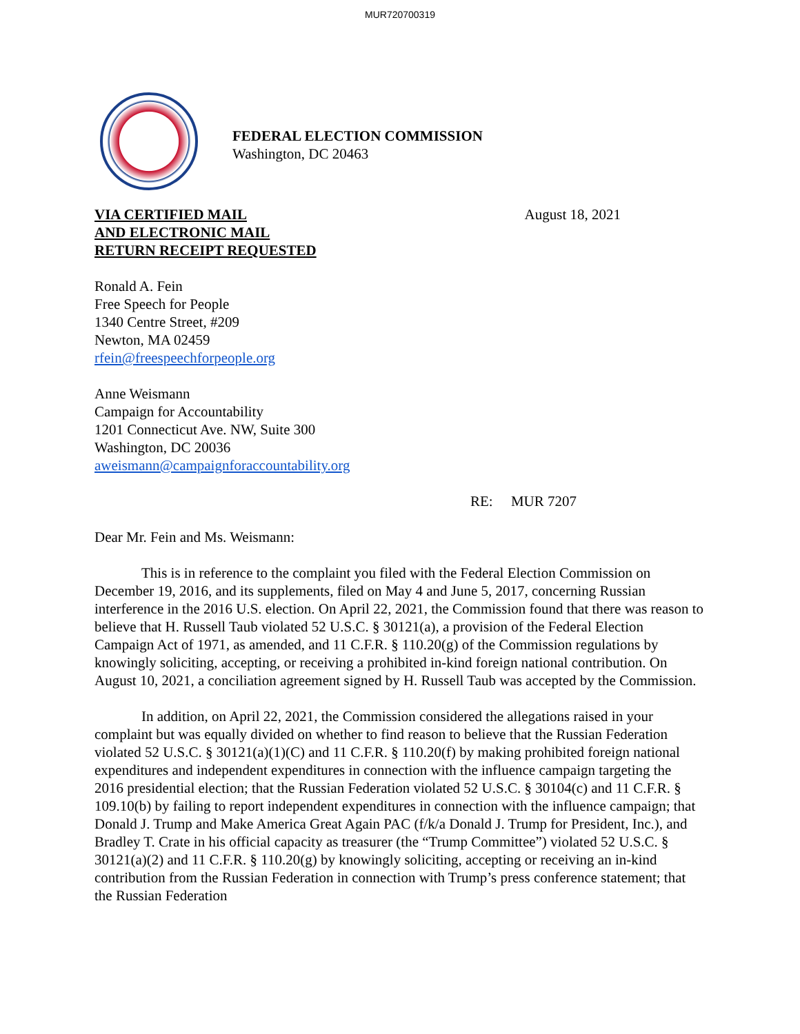MUR720700319
FEDERAL ELECTION COMMISSION
Washington, DC 20463
VIA CERTIFIED MAIL
AND ELECTRONIC MAIL
RETURN RECEIPT REQUESTED
August 18, 2021
Ronald A. Fein
Free Speech for People
1340 Centre Street, #209
Newton, MA 02459
rfein@freespeechforpeople.org
Anne Weismann
Campaign for Accountability
1201 Connecticut Ave. NW, Suite 300
Washington, DC 20036
aweismann@campaignforaccountability.org
RE: MUR 7207
Dear Mr. Fein and Ms. Weismann:
This is in reference to the complaint you filed with the Federal Election Commission on December 19, 2016, and its supplements, filed on May 4 and June 5, 2017, concerning Russian interference in the 2016 U.S. election. On April 22, 2021, the Commission found that there was reason to believe that H. Russell Taub violated 52 U.S.C. § 30121(a), a provision of the Federal Election Campaign Act of 1971, as amended, and 11 C.F.R. § 110.20(g) of the Commission regulations by knowingly soliciting, accepting, or receiving a prohibited in-kind foreign national contribution. On August 10, 2021, a conciliation agreement signed by H. Russell Taub was accepted by the Commission.
In addition, on April 22, 2021, the Commission considered the allegations raised in your complaint but was equally divided on whether to find reason to believe that the Russian Federation violated 52 U.S.C. § 30121(a)(1)(C) and 11 C.F.R. § 110.20(f) by making prohibited foreign national expenditures and independent expenditures in connection with the influence campaign targeting the 2016 presidential election; that the Russian Federation violated 52 U.S.C. § 30104(c) and 11 C.F.R. § 109.10(b) by failing to report independent expenditures in connection with the influence campaign; that Donald J. Trump and Make America Great Again PAC (f/k/a Donald J. Trump for President, Inc.), and Bradley T. Crate in his official capacity as treasurer (the “Trump Committee”) violated 52 U.S.C. § 30121(a)(2) and 11 C.F.R. § 110.20(g) by knowingly soliciting, accepting or receiving an in-kind contribution from the Russian Federation in connection with Trump’s press conference statement; that the Russian Federation